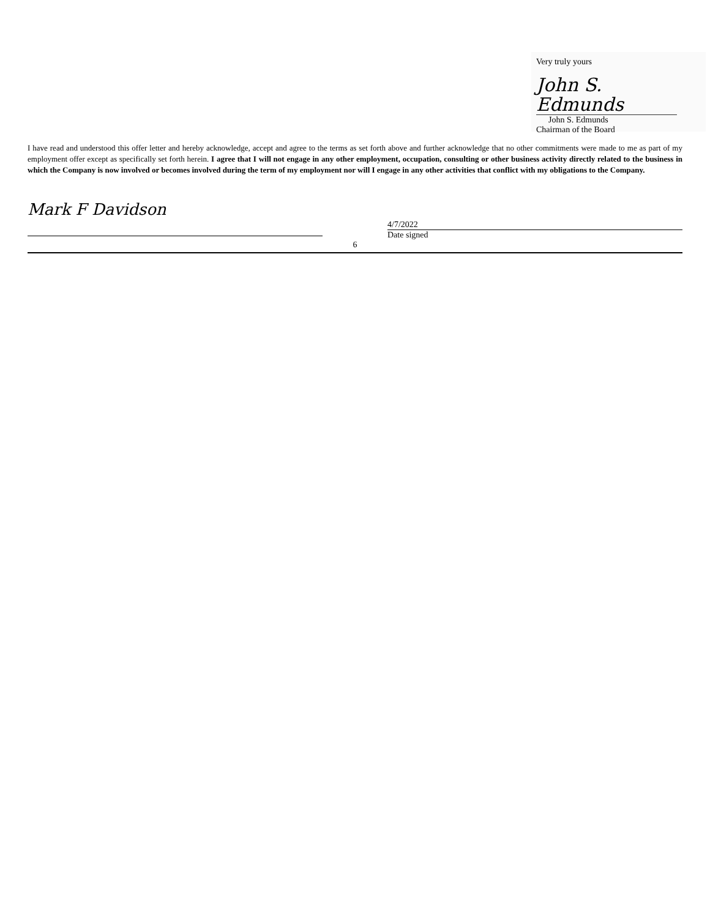Very truly yours
John S. Edmunds
John S. Edmunds
Chairman of the Board
I have read and understood this offer letter and hereby acknowledge, accept and agree to the terms as set forth above and further acknowledge that no other commitments were made to me as part of my employment offer except as specifically set forth herein. I agree that I will not engage in any other employment, occupation, consulting or other business activity directly related to the business in which the Company is now involved or becomes involved during the term of my employment nor will I engage in any other activities that conflict with my obligations to the Company.
Mark F Davidson
4/7/2022
Date signed
6